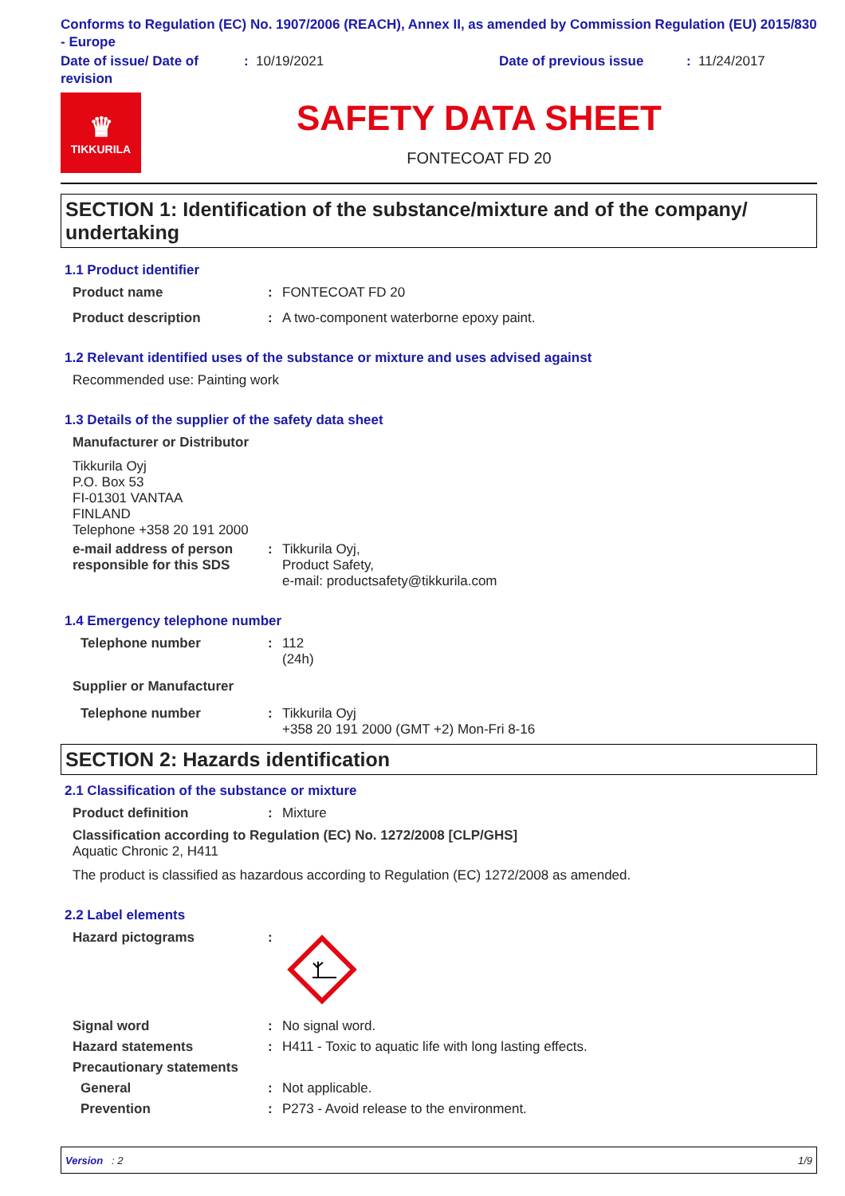Conforms to Regulation (EC) No. 1907/2006 (REACH), Annex II, as amended by Commission Regulation (EU) 2015/830 - Europe
Date of issue/ Date of revision
: 10/19/2021 Date of previous issue : 11/24/2017
♛
TIKKURILA
SAFETY DATA SHEET
FONTECOAT FD 20
SECTION 1: Identification of the substance/mixture and of the company/ undertaking
1.1 Product identifier
Product name : FONTECOAT FD 20
Product description : A two-component waterborne epoxy paint.
1.2 Relevant identified uses of the substance or mixture and uses advised against
Recommended use: Painting work
1.3 Details of the supplier of the safety data sheet
Manufacturer or Distributor
Tikkurila Oyj
P.O. Box 53
FI-01301 VANTAA
FINLAND
Telephone +358 20 191 2000
e-mail address of person responsible for this SDS
: Tikkurila Oyj,
Product Safety,
e-mail: productsafety@tikkurila.com
1.4 Emergency telephone number
Telephone number : 112
(24h)
Supplier or Manufacturer
Telephone number : Tikkurila Oyj
+358 20 191 2000 (GMT +2) Mon-Fri 8-16
SECTION 2: Hazards identification
2.1 Classification of the substance or mixture
Product definition : Mixture
Classification according to Regulation (EC) No. 1272/2008 [CLP/GHS]
Aquatic Chronic 2, H411
The product is classified as hazardous according to Regulation (EC) 1272/2008 as amended.
2.2 Label elements
Hazard pictograms :
Signal word : No signal word.
Hazard statements : H411 - Toxic to aquatic life with long lasting effects.
Precautionary statements
General : Not applicable.
Prevention : P273 - Avoid release to the environment.
Version : 2 1/9